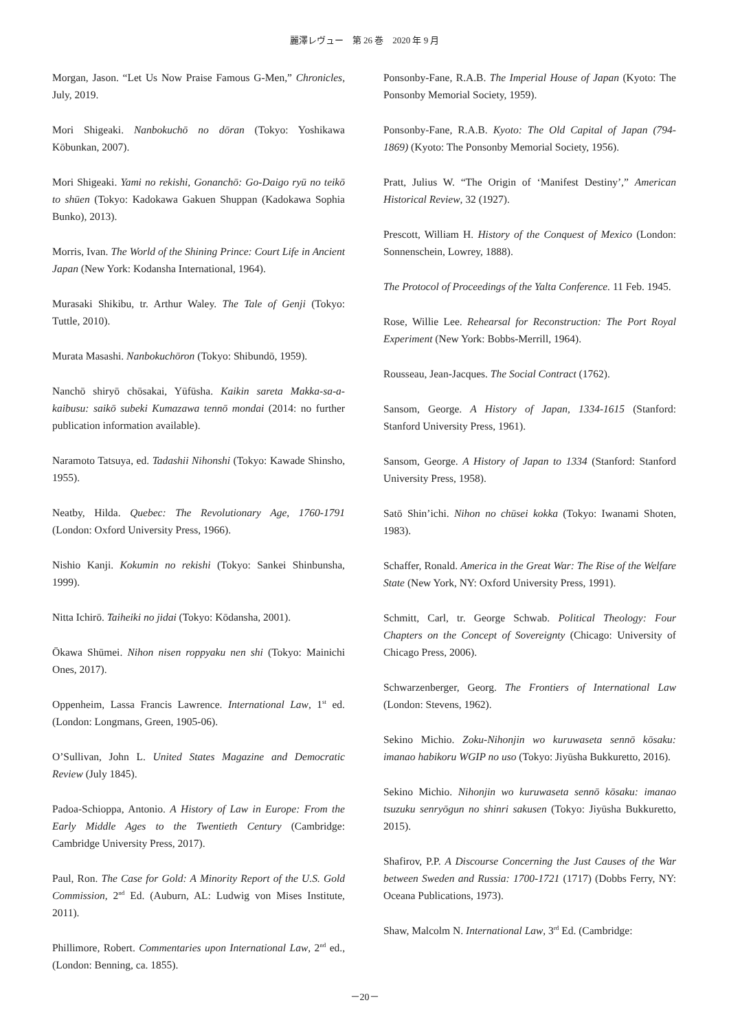麗澤レヴュー　第 26 巻　2020 年 9 月
Morgan, Jason. “Let Us Now Praise Famous G-Men,” Chronicles, July, 2019.
Mori Shigeaki. Nanbokuchō no dōran (Tokyo: Yoshikawa Kōbunkan, 2007).
Mori Shigeaki. Yami no rekishi, Gonanchō: Go-Daigo ryū no teikō to shūen (Tokyo: Kadokawa Gakuen Shuppan (Kadokawa Sophia Bunko), 2013).
Morris, Ivan. The World of the Shining Prince: Court Life in Ancient Japan (New York: Kodansha International, 1964).
Murasaki Shikibu, tr. Arthur Waley. The Tale of Genji (Tokyo: Tuttle, 2010).
Murata Masashi. Nanbokuchōron (Tokyo: Shibundō, 1959).
Nanchō shiryō chōsakai, Yūfūsha. Kaikin sareta Makka-sa-a-kaibusu: saikō subeki Kumazawa tennō mondai (2014: no further publication information available).
Naramoto Tatsuya, ed. Tadashii Nihonshi (Tokyo: Kawade Shinsho, 1955).
Neatby, Hilda. Quebec: The Revolutionary Age, 1760-1791 (London: Oxford University Press, 1966).
Nishio Kanji. Kokumin no rekishi (Tokyo: Sankei Shinbunsha, 1999).
Nitta Ichirō. Taiheiki no jidai (Tokyo: Kōdansha, 2001).
Ōkawa Shūmei. Nihon nisen roppyaku nen shi (Tokyo: Mainichi Ones, 2017).
Oppenheim, Lassa Francis Lawrence. International Law, 1<sup>st</sup> ed. (London: Longmans, Green, 1905-06).
O’Sullivan, John L. United States Magazine and Democratic Review (July 1845).
Padoa-Schioppa, Antonio. A History of Law in Europe: From the Early Middle Ages to the Twentieth Century (Cambridge: Cambridge University Press, 2017).
Paul, Ron. The Case for Gold: A Minority Report of the U.S. Gold Commission, 2<sup>nd</sup> Ed. (Auburn, AL: Ludwig von Mises Institute, 2011).
Phillimore, Robert. Commentaries upon International Law, 2<sup>nd</sup> ed., (London: Benning, ca. 1855).
Ponsonby-Fane, R.A.B. The Imperial House of Japan (Kyoto: The Ponsonby Memorial Society, 1959).
Ponsonby-Fane, R.A.B. Kyoto: The Old Capital of Japan (794-1869) (Kyoto: The Ponsonby Memorial Society, 1956).
Pratt, Julius W. “The Origin of ‘Manifest Destiny’,” American Historical Review, 32 (1927).
Prescott, William H. History of the Conquest of Mexico (London: Sonnenschein, Lowrey, 1888).
The Protocol of Proceedings of the Yalta Conference. 11 Feb. 1945.
Rose, Willie Lee. Rehearsal for Reconstruction: The Port Royal Experiment (New York: Bobbs-Merrill, 1964).
Rousseau, Jean-Jacques. The Social Contract (1762).
Sansom, George. A History of Japan, 1334-1615 (Stanford: Stanford University Press, 1961).
Sansom, George. A History of Japan to 1334 (Stanford: Stanford University Press, 1958).
Satō Shin’ichi. Nihon no chūsei kokka (Tokyo: Iwanami Shoten, 1983).
Schaffer, Ronald. America in the Great War: The Rise of the Welfare State (New York, NY: Oxford University Press, 1991).
Schmitt, Carl, tr. George Schwab. Political Theology: Four Chapters on the Concept of Sovereignty (Chicago: University of Chicago Press, 2006).
Schwarzenberger, Georg. The Frontiers of International Law (London: Stevens, 1962).
Sekino Michio. Zoku-Nihonjin wo kuruwaseta sennō kōsaku: imanao habikoru WGIP no uso (Tokyo: Jiyūsha Bukkuretto, 2016).
Sekino Michio. Nihonjin wo kuruwaseta sennō kōsaku: imanao tsuzuku senryōgun no shinri sakusen (Tokyo: Jiyūsha Bukkuretto, 2015).
Shafirov, P.P. A Discourse Concerning the Just Causes of the War between Sweden and Russia: 1700-1721 (1717) (Dobbs Ferry, NY: Oceana Publications, 1973).
Shaw, Malcolm N. International Law, 3<sup>rd</sup> Ed. (Cambridge:
－20－